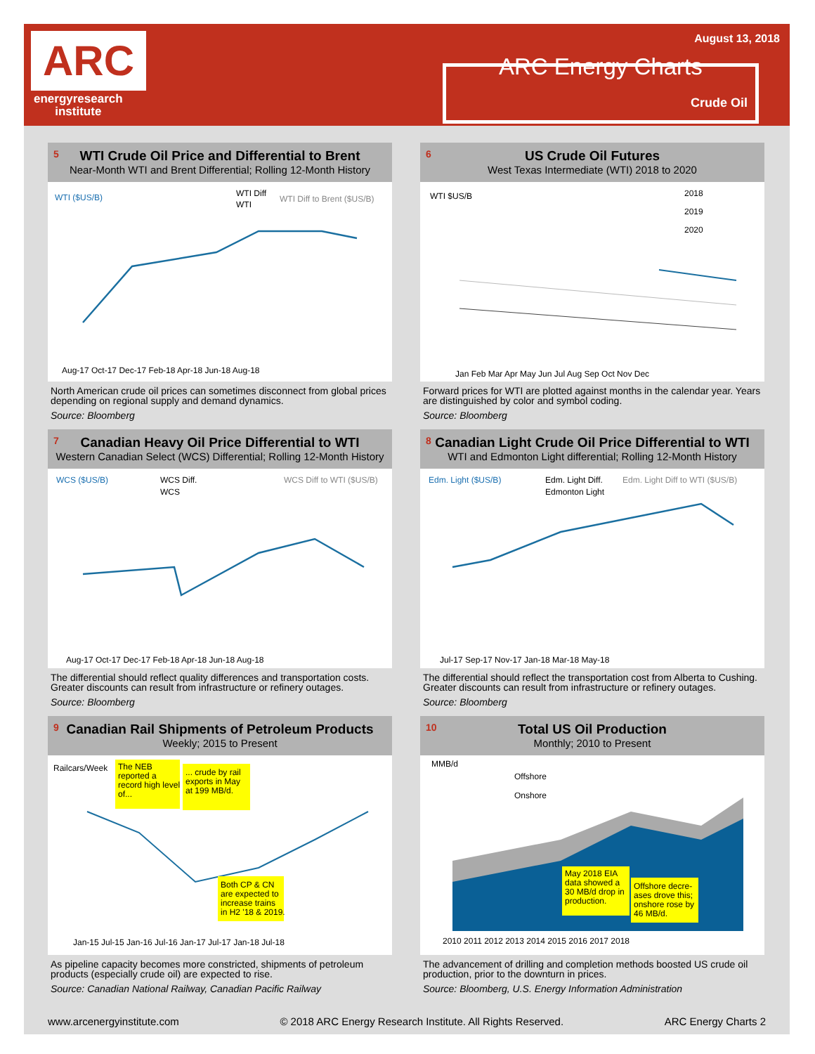ARC
energyresearch
institute
August 13, 2018
ARC Energy Charts
Crude Oil
5
WTI Crude Oil Price and Differential to Brent
Near-Month WTI and Brent Differential; Rolling 12-Month History
WTI ($US/B)
WTI Diff
WTI
WTI Diff to Brent ($US/B)
Aug-17 Oct-17 Dec-17 Feb-18 Apr-18 Jun-18 Aug-18
North American crude oil prices can sometimes disconnect from global prices depending on regional supply and demand dynamics.
Source: Bloomberg
6
US Crude Oil Futures
West Texas Intermediate (WTI) 2018 to 2020
WTI $US/B
2018
2019
2020
Jan Feb Mar Apr May Jun Jul Aug Sep Oct Nov Dec
Forward prices for WTI are plotted against months in the calendar year. Years are distinguished by color and symbol coding.
Source: Bloomberg
7
Canadian Heavy Oil Price Differential to WTI
Western Canadian Select (WCS) Differential; Rolling 12-Month History
WCS ($US/B)
WCS Diff.
WCS
WCS Diff to WTI ($US/B)
Aug-17 Oct-17 Dec-17 Feb-18 Apr-18 Jun-18 Aug-18
The differential should reflect quality differences and transportation costs. Greater discounts can result from infrastructure or refinery outages.
Source: Bloomberg
8
Canadian Light Crude Oil Price Differential to WTI
WTI and Edmonton Light differential; Rolling 12-Month History
Edm. Light ($US/B)
Edm. Light Diff.
Edmonton Light
Edm. Light Diff to WTI ($US/B)
Jul-17 Sep-17 Nov-17 Jan-18 Mar-18 May-18
The differential should reflect the transportation cost from Alberta to Cushing. Greater discounts can result from infrastructure or refinery outages.
Source: Bloomberg
9
Canadian Rail Shipments of Petroleum Products
Weekly; 2015 to Present
Railcars/Week
The NEB
reported a
record high level
of...
... crude by rail
exports in May
at 199 MB/d.
Both CP & CN
are expected to
increase trains
in H2 '18 & 2019.
Jan-15 Jul-15 Jan-16 Jul-16 Jan-17 Jul-17 Jan-18 Jul-18
As pipeline capacity becomes more constricted, shipments of petroleum products (especially crude oil) are expected to rise.
Source: Canadian National Railway, Canadian Pacific Railway
10
Total US Oil Production
Monthly; 2010 to Present
MMB/d
Offshore
Onshore
May 2018 EIA
data showed a
30 MB/d drop in
production.
Offshore decre-
ases drove this;
onshore rose by
46 MB/d.
2010 2011 2012 2013 2014 2015 2016 2017 2018
The advancement of drilling and completion methods boosted US crude oil production, prior to the downturn in prices.
Source: Bloomberg, U.S. Energy Information Administration
www.arcenergyinstitute.com © 2018 ARC Energy Research Institute. All Rights Reserved. ARC Energy Charts 2